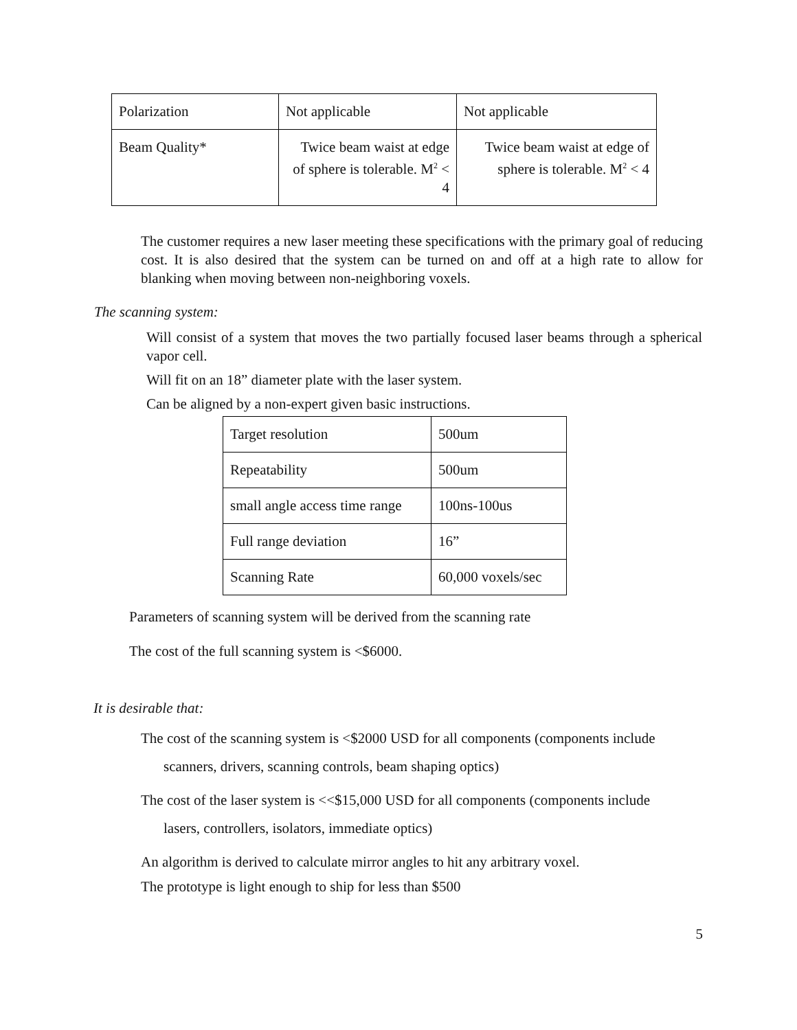| Polarization | Not applicable | Not applicable |
| Beam Quality* | Twice beam waist at edge of sphere is tolerable. M<sup>2</sup> < 4 | Twice beam waist at edge of sphere is tolerable. M<sup>2</sup> < 4 |
The customer requires a new laser meeting these specifications with the primary goal of reducing cost. It is also desired that the system can be turned on and off at a high rate to allow for blanking when moving between non-neighboring voxels.
The scanning system:
Will consist of a system that moves the two partially focused laser beams through a spherical vapor cell.
Will fit on an 18” diameter plate with the laser system.
Can be aligned by a non-expert given basic instructions.
| Target resolution | 500um |
| Repeatability | 500um |
| small angle access time range | 100ns-100us |
| Full range deviation | 16” |
| Scanning Rate | 60,000 voxels/sec |
Parameters of scanning system will be derived from the scanning rate
The cost of the full scanning system is <$6000.
It is desirable that:
The cost of the scanning system is <$2000 USD for all components (components include
scanners, drivers, scanning controls, beam shaping optics)
The cost of the laser system is <<$15,000 USD for all components (components include
lasers, controllers, isolators, immediate optics)
An algorithm is derived to calculate mirror angles to hit any arbitrary voxel.
The prototype is light enough to ship for less than $500
5